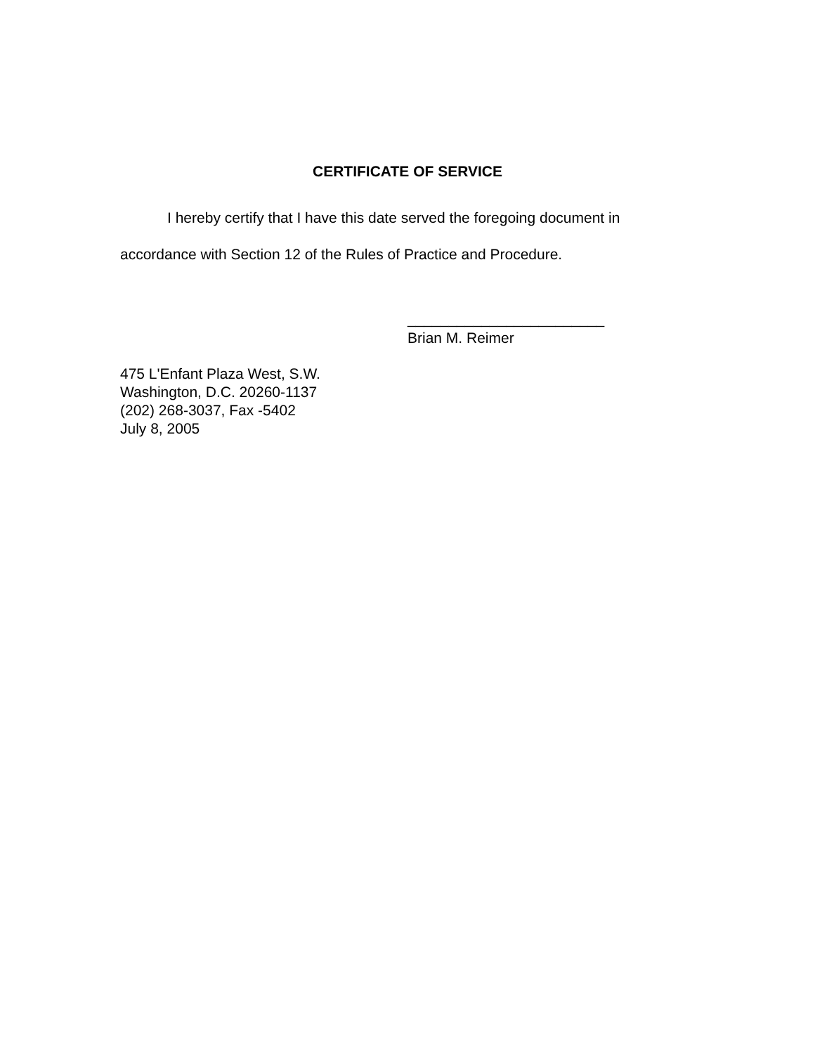CERTIFICATE OF SERVICE
I hereby certify that I have this date served the foregoing document in accordance with Section 12 of the Rules of Practice and Procedure.
________________________
Brian M. Reimer
475 L'Enfant Plaza West, S.W.
Washington, D.C. 20260-1137
(202) 268-3037, Fax -5402
July 8, 2005